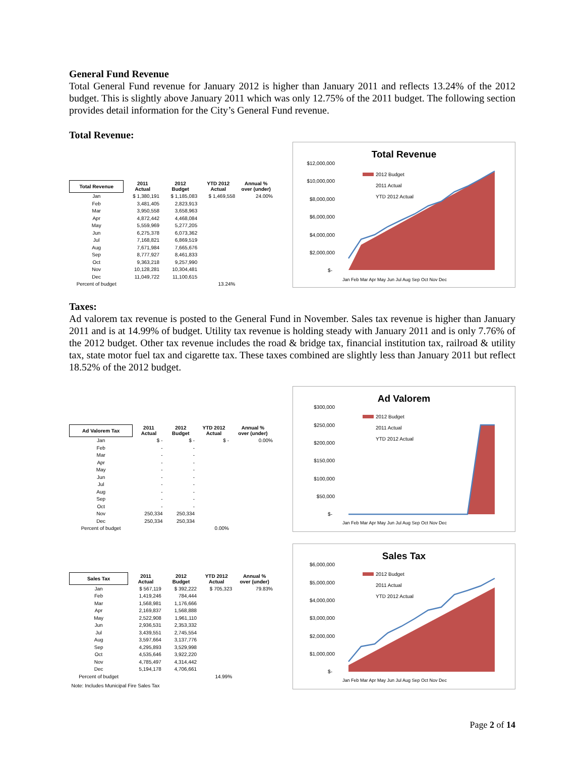General Fund Revenue
Total General Fund revenue for January 2012 is higher than January 2011 and reflects 13.24% of the 2012 budget. This is slightly above January 2011 which was only 12.75% of the 2011 budget. The following section provides detail information for the City’s General Fund revenue.
Total Revenue:
| Total Revenue | 2011 Actual | 2012 Budget | YTD 2012 Actual | Annual % over (under) |
| --- | --- | --- | --- | --- |
| Jan | $ 1,380,191 | $ 1,185,083 | $ 1,469,558 | 24.00% |
| Feb | 3,481,405 | 2,823,913 | | |
| Mar | 3,950,558 | 3,658,963 | | |
| Apr | 4,872,442 | 4,468,084 | | |
| May | 5,559,969 | 5,277,205 | | |
| Jun | 6,275,378 | 6,073,362 | | |
| Jul | 7,168,821 | 6,869,519 | | |
| Aug | 7,671,984 | 7,665,676 | | |
| Sep | 8,777,927 | 8,461,833 | | |
| Oct | 9,363,218 | 9,257,990 | | |
| Nov | 10,128,281 | 10,304,481 | | |
| Dec | 11,049,722 | 11,100,615 | | |
| Percent of budget | | | 13.24% | |
Total Revenue
2012 Budget
2011 Actual
YTD 2012 Actual
$12,000,000
$10,000,000
$8,000,000
$6,000,000
$4,000,000
$2,000,000
$-
Jan Feb Mar Apr May Jun Jul Aug Sep Oct Nov Dec
Taxes:
Ad valorem tax revenue is posted to the General Fund in November. Sales tax revenue is higher than January 2011 and is at 14.99% of budget. Utility tax revenue is holding steady with January 2011 and is only 7.76% of the 2012 budget. Other tax revenue includes the road & bridge tax, financial institution tax, railroad & utility tax, state motor fuel tax and cigarette tax. These taxes combined are slightly less than January 2011 but reflect 18.52% of the 2012 budget.
| Ad Valorem Tax | 2011 Actual | 2012 Budget | YTD 2012 Actual | Annual % over (under) |
| --- | --- | --- | --- | --- |
| Jan | $ - | $ - | $ - | 0.00% |
| Feb | - | - | | |
| Mar | - | - | | |
| Apr | - | - | | |
| May | - | - | | |
| Jun | - | - | | |
| Jul | - | - | | |
| Aug | - | - | | |
| Sep | - | - | | |
| Oct | - | - | | |
| Nov | 250,334 | 250,334 | | |
| Dec | 250,334 | 250,334 | | |
| Percent of budget | | | 0.00% | |
Ad Valorem
2012 Budget
2011 Actual
YTD 2012 Actual
$300,000
$250,000
$200,000
$150,000
$100,000
$50,000
$-
Jan Feb Mar Apr May Jun Jul Aug Sep Oct Nov Dec
| Sales Tax | 2011 Actual | 2012 Budget | YTD 2012 Actual | Annual % over (under) |
| --- | --- | --- | --- | --- |
| Jan | $ 567,119 | $ 392,222 | $ 705,323 | 79.83% |
| Feb | 1,419,246 | 784,444 | | |
| Mar | 1,568,981 | 1,176,666 | | |
| Apr | 2,169,837 | 1,568,888 | | |
| May | 2,522,908 | 1,961,110 | | |
| Jun | 2,936,531 | 2,353,332 | | |
| Jul | 3,439,551 | 2,745,554 | | |
| Aug | 3,597,664 | 3,137,776 | | |
| Sep | 4,295,893 | 3,529,998 | | |
| Oct | 4,535,646 | 3,922,220 | | |
| Nov | 4,785,497 | 4,314,442 | | |
| Dec | 5,194,178 | 4,706,661 | | |
| Percent of budget | | | 14.99% | |
| Note: Includes Municipal Fire Sales Tax | | | | |
Sales Tax
2012 Budget
2011 Actual
YTD 2012 Actual
$6,000,000
$5,000,000
$4,000,000
$3,000,000
$2,000,000
$1,000,000
$-
Jan Feb Mar Apr May Jun Jul Aug Sep Oct Nov Dec
Page 2 of 14